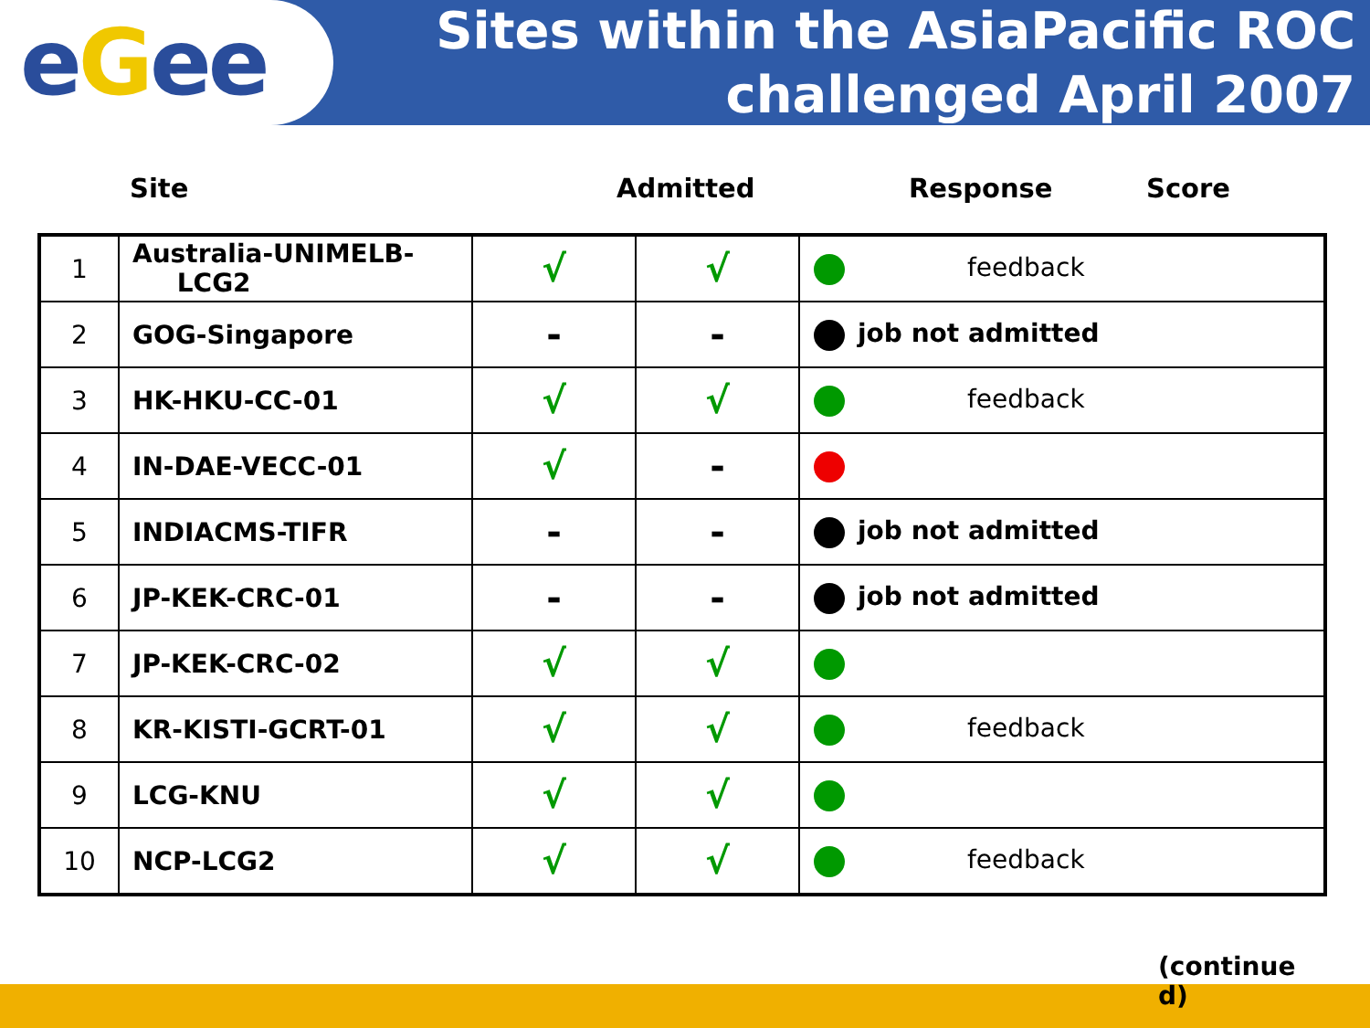e G ee
Sites within the AsiaPacific ROC
challenged April 2007
Site Admitted Response Score
| 1 | Australia-UNIMELB- LCG2 | √ | √ | feedback |
| 2 | GOG-Singapore | - | - | job not admitted |
| 3 | HK-HKU-CC-01 | √ | √ | feedback |
| 4 | IN-DAE-VECC-01 | √ | - | |
| 5 | INDIACMS-TIFR | - | - | job not admitted |
| 6 | JP-KEK-CRC-01 | - | - | job not admitted |
| 7 | JP-KEK-CRC-02 | √ | √ | |
| 8 | KR-KISTI-GCRT-01 | √ | √ | feedback |
| 9 | LCG-KNU | √ | √ | |
| 10 | NCP-LCG2 | √ | √ | feedback |
(continue d)